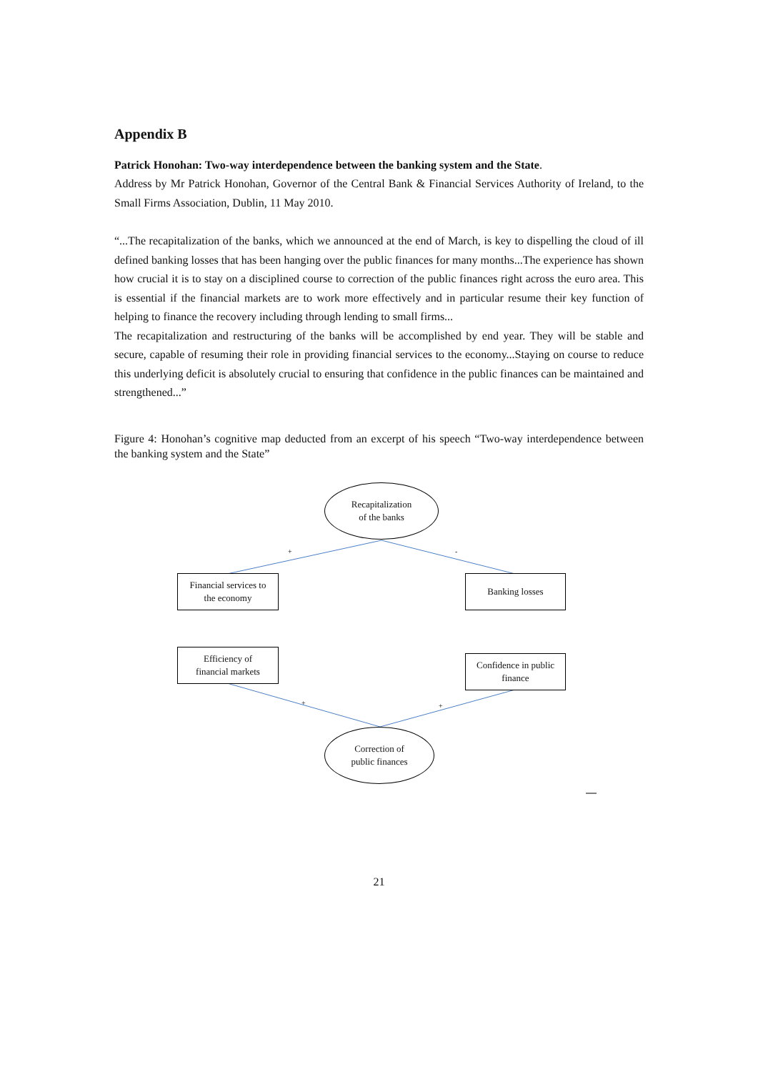Appendix B
Patrick Honohan: Two-way interdependence between the banking system and the State.
Address by Mr Patrick Honohan, Governor of the Central Bank & Financial Services Authority of Ireland, to the Small Firms Association, Dublin, 11 May 2010.
“...The recapitalization of the banks, which we announced at the end of March, is key to dispelling the cloud of ill defined banking losses that has been hanging over the public finances for many months...The experience has shown how crucial it is to stay on a disciplined course to correction of the public finances right across the euro area. This is essential if the financial markets are to work more effectively and in particular resume their key function of helping to finance the recovery including through lending to small firms...
The recapitalization and restructuring of the banks will be accomplished by end year. They will be stable and secure, capable of resuming their role in providing financial services to the economy...Staying on course to reduce this underlying deficit is absolutely crucial to ensuring that confidence in the public finances can be maintained and strengthened...”
Figure 4: Honohan’s cognitive map deducted from an excerpt of his speech “Two-way interdependence between the banking system and the State”
+
-
+
+
Recapitalization
of the banks
Financial services to
the economy
Banking losses
Efficiency of
financial markets
Confidence in public
finance
Correction of
public finances
21